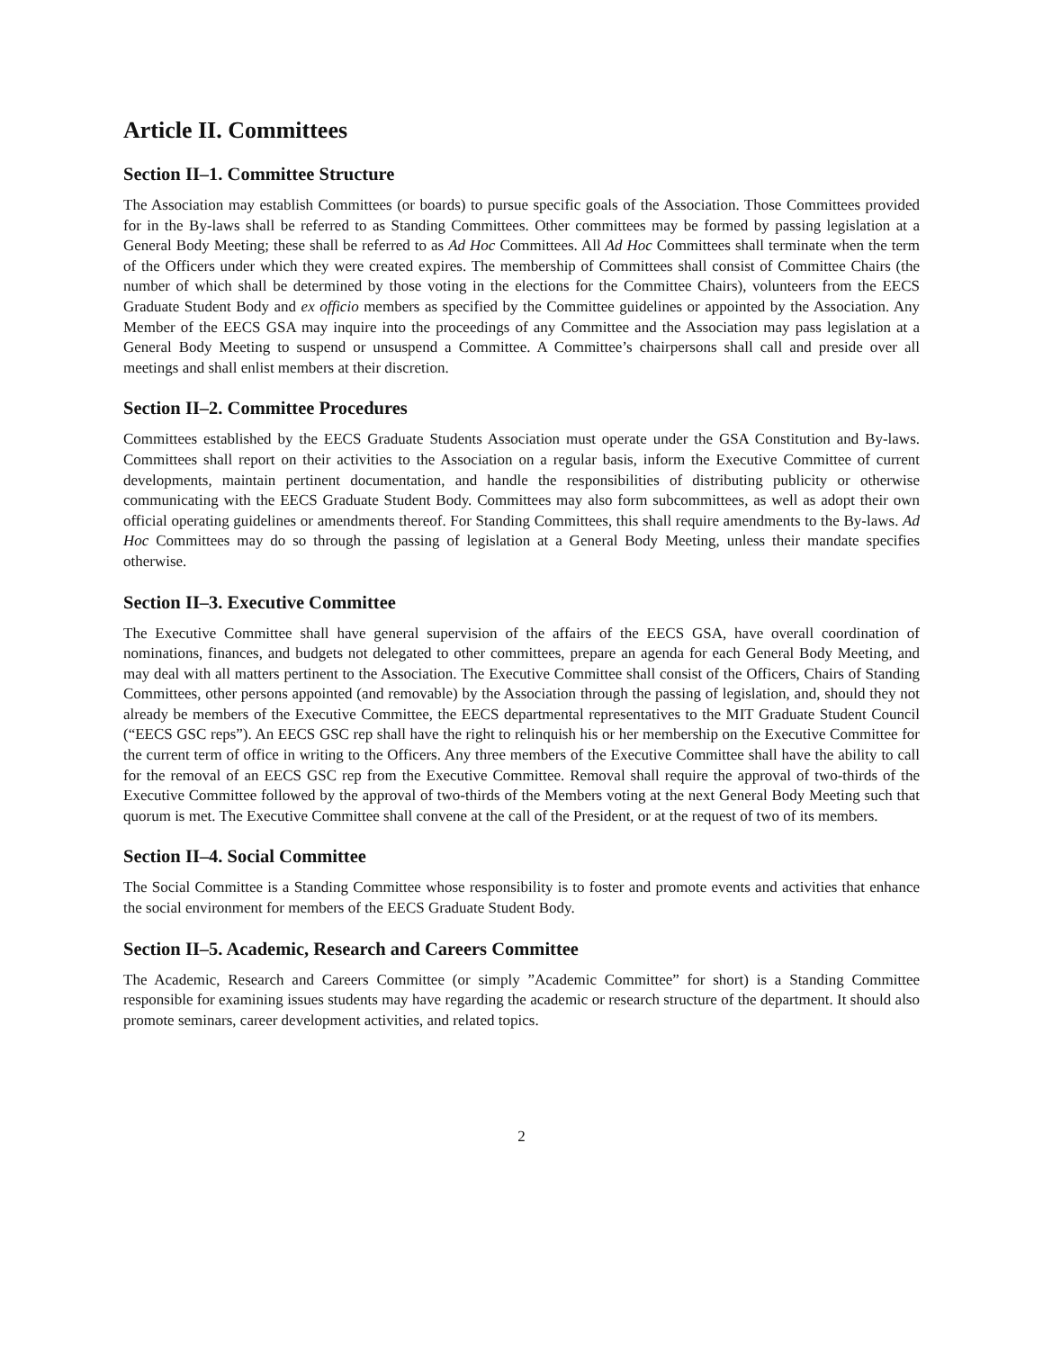Article II. Committees
Section II–1. Committee Structure
The Association may establish Committees (or boards) to pursue specific goals of the Association. Those Committees provided for in the By-laws shall be referred to as Standing Committees. Other committees may be formed by passing legislation at a General Body Meeting; these shall be referred to as Ad Hoc Committees. All Ad Hoc Committees shall terminate when the term of the Officers under which they were created expires. The membership of Committees shall consist of Committee Chairs (the number of which shall be determined by those voting in the elections for the Committee Chairs), volunteers from the EECS Graduate Student Body and ex officio members as specified by the Committee guidelines or appointed by the Association. Any Member of the EECS GSA may inquire into the proceedings of any Committee and the Association may pass legislation at a General Body Meeting to suspend or unsuspend a Committee. A Committee’s chairpersons shall call and preside over all meetings and shall enlist members at their discretion.
Section II–2. Committee Procedures
Committees established by the EECS Graduate Students Association must operate under the GSA Constitution and By-laws. Committees shall report on their activities to the Association on a regular basis, inform the Executive Committee of current developments, maintain pertinent documentation, and handle the responsibilities of distributing publicity or otherwise communicating with the EECS Graduate Student Body. Committees may also form subcommittees, as well as adopt their own official operating guidelines or amendments thereof. For Standing Committees, this shall require amendments to the By-laws. Ad Hoc Committees may do so through the passing of legislation at a General Body Meeting, unless their mandate specifies otherwise.
Section II–3. Executive Committee
The Executive Committee shall have general supervision of the affairs of the EECS GSA, have overall coordination of nominations, finances, and budgets not delegated to other committees, prepare an agenda for each General Body Meeting, and may deal with all matters pertinent to the Association. The Executive Committee shall consist of the Officers, Chairs of Standing Committees, other persons appointed (and removable) by the Association through the passing of legislation, and, should they not already be members of the Executive Committee, the EECS departmental representatives to the MIT Graduate Student Council (“EECS GSC reps”). An EECS GSC rep shall have the right to relinquish his or her membership on the Executive Committee for the current term of office in writing to the Officers. Any three members of the Executive Committee shall have the ability to call for the removal of an EECS GSC rep from the Executive Committee. Removal shall require the approval of two-thirds of the Executive Committee followed by the approval of two-thirds of the Members voting at the next General Body Meeting such that quorum is met. The Executive Committee shall convene at the call of the President, or at the request of two of its members.
Section II–4. Social Committee
The Social Committee is a Standing Committee whose responsibility is to foster and promote events and activities that enhance the social environment for members of the EECS Graduate Student Body.
Section II–5. Academic, Research and Careers Committee
The Academic, Research and Careers Committee (or simply ”Academic Committee” for short) is a Standing Committee responsible for examining issues students may have regarding the academic or research structure of the department. It should also promote seminars, career development activities, and related topics.
2